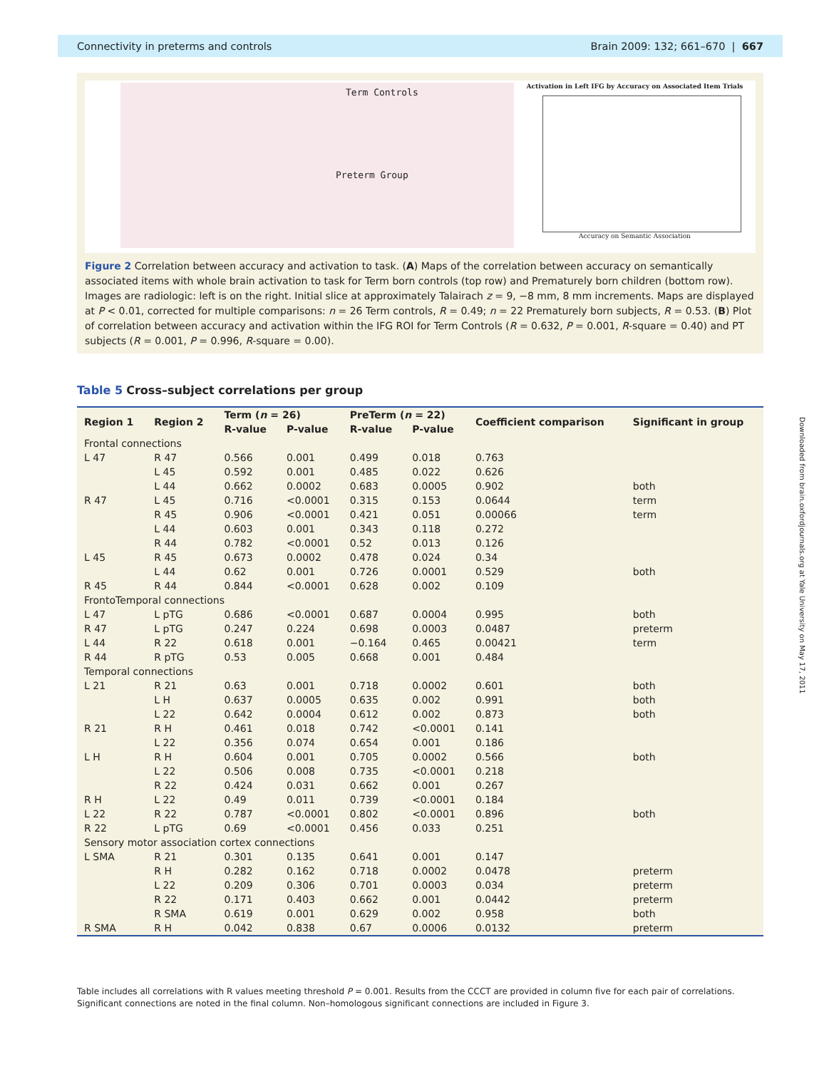Connectivity in preterms and controls Brain 2009: 132; 661–670 | 667
Term Controls
Preterm Group
Activation in Left IFG by Accuracy on Associated Item Trials
Accuracy on Semantic Association
Figure 2 Correlation between accuracy and activation to task. (A) Maps of the correlation between accuracy on semantically associated items with whole brain activation to task for Term born controls (top row) and Prematurely born children (bottom row). Images are radiologic: left is on the right. Initial slice at approximately Talairach z = 9, −8 mm, 8 mm increments. Maps are displayed at P < 0.01, corrected for multiple comparisons: n = 26 Term controls, R = 0.49; n = 22 Prematurely born subjects, R = 0.53. (B) Plot of correlation between accuracy and activation within the IFG ROI for Term Controls (R = 0.632, P = 0.001, R-square = 0.40) and PT subjects (R = 0.001, P = 0.996, R-square = 0.00).
Table 5 Cross–subject correlations per group
| Region 1 | Region 2 | Term ( n = 26) | | PreTerm ( n = 22) | | Coefficient comparison | Significant in group |
| --- | --- | --- | --- | --- | --- | --- | --- |
| | | R-value | P-value | R-value | P-value | | |
| Frontal connections | | | | | | | |
| L 47 | R 47 | 0.566 | 0.001 | 0.499 | 0.018 | 0.763 | |
| | L 45 | 0.592 | 0.001 | 0.485 | 0.022 | 0.626 | |
| | L 44 | 0.662 | 0.0002 | 0.683 | 0.0005 | 0.902 | both |
| R 47 | L 45 | 0.716 | <0.0001 | 0.315 | 0.153 | 0.0644 | term |
| | R 45 | 0.906 | <0.0001 | 0.421 | 0.051 | 0.00066 | term |
| | L 44 | 0.603 | 0.001 | 0.343 | 0.118 | 0.272 | |
| | R 44 | 0.782 | <0.0001 | 0.52 | 0.013 | 0.126 | |
| L 45 | R 45 | 0.673 | 0.0002 | 0.478 | 0.024 | 0.34 | |
| | L 44 | 0.62 | 0.001 | 0.726 | 0.0001 | 0.529 | both |
| R 45 | R 44 | 0.844 | <0.0001 | 0.628 | 0.002 | 0.109 | |
| FrontoTemporal connections | | | | | | | |
| L 47 | L pTG | 0.686 | <0.0001 | 0.687 | 0.0004 | 0.995 | both |
| R 47 | L pTG | 0.247 | 0.224 | 0.698 | 0.0003 | 0.0487 | preterm |
| L 44 | R 22 | 0.618 | 0.001 | −0.164 | 0.465 | 0.00421 | term |
| R 44 | R pTG | 0.53 | 0.005 | 0.668 | 0.001 | 0.484 | |
| Temporal connections | | | | | | | |
| L 21 | R 21 | 0.63 | 0.001 | 0.718 | 0.0002 | 0.601 | both |
| | L H | 0.637 | 0.0005 | 0.635 | 0.002 | 0.991 | both |
| | L 22 | 0.642 | 0.0004 | 0.612 | 0.002 | 0.873 | both |
| R 21 | R H | 0.461 | 0.018 | 0.742 | <0.0001 | 0.141 | |
| | L 22 | 0.356 | 0.074 | 0.654 | 0.001 | 0.186 | |
| L H | R H | 0.604 | 0.001 | 0.705 | 0.0002 | 0.566 | both |
| | L 22 | 0.506 | 0.008 | 0.735 | <0.0001 | 0.218 | |
| | R 22 | 0.424 | 0.031 | 0.662 | 0.001 | 0.267 | |
| R H | L 22 | 0.49 | 0.011 | 0.739 | <0.0001 | 0.184 | |
| L 22 | R 22 | 0.787 | <0.0001 | 0.802 | <0.0001 | 0.896 | both |
| R 22 | L pTG | 0.69 | <0.0001 | 0.456 | 0.033 | 0.251 | |
| Sensory motor association cortex connections | | | | | | | |
| L SMA | R 21 | 0.301 | 0.135 | 0.641 | 0.001 | 0.147 | |
| | R H | 0.282 | 0.162 | 0.718 | 0.0002 | 0.0478 | preterm |
| | L 22 | 0.209 | 0.306 | 0.701 | 0.0003 | 0.034 | preterm |
| | R 22 | 0.171 | 0.403 | 0.662 | 0.001 | 0.0442 | preterm |
| | R SMA | 0.619 | 0.001 | 0.629 | 0.002 | 0.958 | both |
| R SMA | R H | 0.042 | 0.838 | 0.67 | 0.0006 | 0.0132 | preterm |
Table includes all correlations with R values meeting threshold P = 0.001. Results from the CCCT are provided in column five for each pair of correlations. Significant connections are noted in the final column. Non–homologous significant connections are included in Figure 3.
Downloaded from brain.oxfordjournals.org at Yale University on May 17, 2011